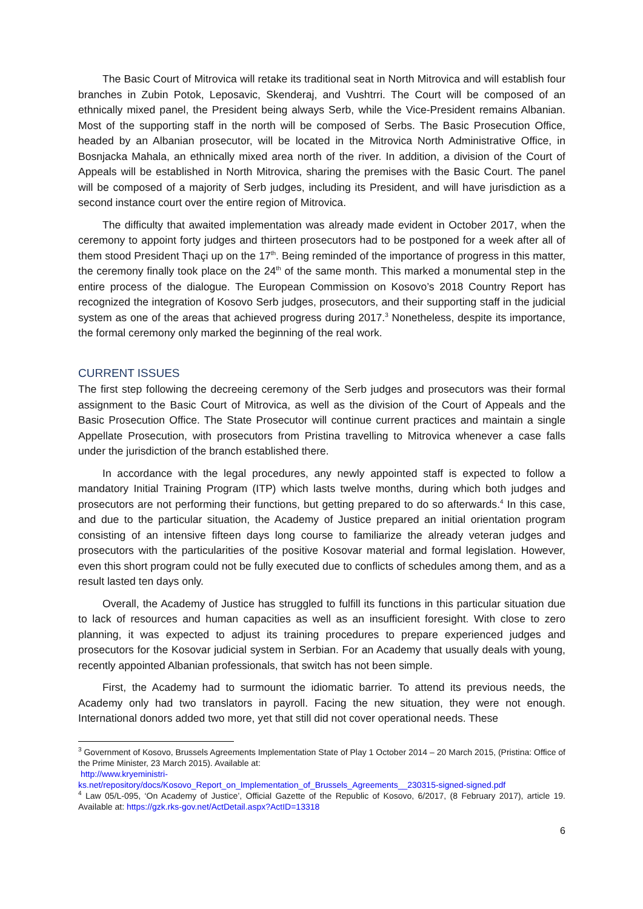The Basic Court of Mitrovica will retake its traditional seat in North Mitrovica and will establish four branches in Zubin Potok, Leposavic, Skenderaj, and Vushtrri. The Court will be composed of an ethnically mixed panel, the President being always Serb, while the Vice-President remains Albanian. Most of the supporting staff in the north will be composed of Serbs. The Basic Prosecution Office, headed by an Albanian prosecutor, will be located in the Mitrovica North Administrative Office, in Bosnjacka Mahala, an ethnically mixed area north of the river. In addition, a division of the Court of Appeals will be established in North Mitrovica, sharing the premises with the Basic Court. The panel will be composed of a majority of Serb judges, including its President, and will have jurisdiction as a second instance court over the entire region of Mitrovica.
The difficulty that awaited implementation was already made evident in October 2017, when the ceremony to appoint forty judges and thirteen prosecutors had to be postponed for a week after all of them stood President Thaçi up on the 17<sup>th</sup>. Being reminded of the importance of progress in this matter, the ceremony finally took place on the 24<sup>th</sup> of the same month. This marked a monumental step in the entire process of the dialogue. The European Commission on Kosovo’s 2018 Country Report has recognized the integration of Kosovo Serb judges, prosecutors, and their supporting staff in the judicial system as one of the areas that achieved progress during 2017.<sup>3</sup> Nonetheless, despite its importance, the formal ceremony only marked the beginning of the real work.
CURRENT ISSUES
The first step following the decreeing ceremony of the Serb judges and prosecutors was their formal assignment to the Basic Court of Mitrovica, as well as the division of the Court of Appeals and the Basic Prosecution Office. The State Prosecutor will continue current practices and maintain a single Appellate Prosecution, with prosecutors from Pristina travelling to Mitrovica whenever a case falls under the jurisdiction of the branch established there.
In accordance with the legal procedures, any newly appointed staff is expected to follow a mandatory Initial Training Program (ITP) which lasts twelve months, during which both judges and prosecutors are not performing their functions, but getting prepared to do so afterwards.<sup>4</sup> In this case, and due to the particular situation, the Academy of Justice prepared an initial orientation program consisting of an intensive fifteen days long course to familiarize the already veteran judges and prosecutors with the particularities of the positive Kosovar material and formal legislation. However, even this short program could not be fully executed due to conflicts of schedules among them, and as a result lasted ten days only.
Overall, the Academy of Justice has struggled to fulfill its functions in this particular situation due to lack of resources and human capacities as well as an insufficient foresight. With close to zero planning, it was expected to adjust its training procedures to prepare experienced judges and prosecutors for the Kosovar judicial system in Serbian. For an Academy that usually deals with young, recently appointed Albanian professionals, that switch has not been simple.
First, the Academy had to surmount the idiomatic barrier. To attend its previous needs, the Academy only had two translators in payroll. Facing the new situation, they were not enough. International donors added two more, yet that still did not cover operational needs. These
<sup>3</sup> Government of Kosovo, Brussels Agreements Implementation State of Play 1 October 2014 – 20 March 2015, (Pristina: Office of the Prime Minister, 23 March 2015). Available at:
http://www.kryeministri-
ks.net/repository/docs/Kosovo_Report_on_Implementation_of_Brussels_Agreements__230315-signed-signed.pdf
<sup>4</sup> Law 05/L-095, ‘On Academy of Justice’, Official Gazette of the Republic of Kosovo, 6/2017, (8 February 2017), article 19. Available at: https://gzk.rks-gov.net/ActDetail.aspx?ActID=13318
6